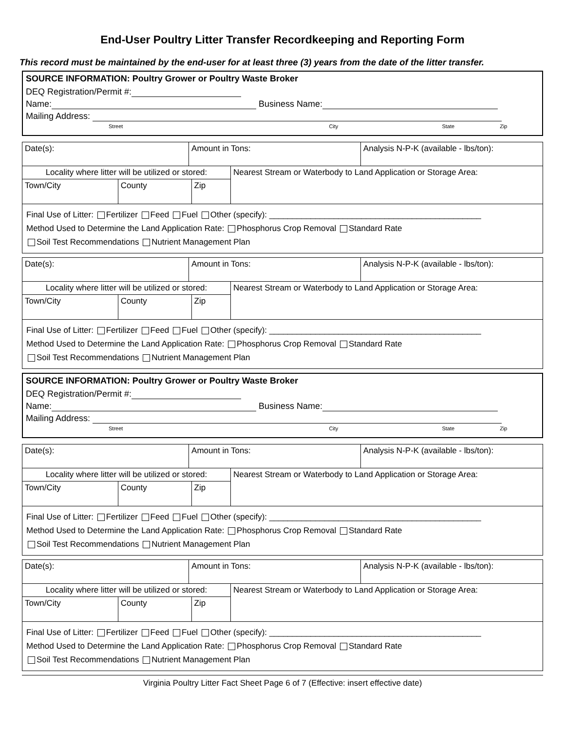End-User Poultry Litter Transfer Recordkeeping and Reporting Form
This record must be maintained by the end-user for at least three (3) years from the date of the litter transfer.
SOURCE INFORMATION: Poultry Grower or Poultry Waste Broker
DEQ Registration/Permit #:
Name: Business Name:
Mailing Address:
Street City State Zip
| Date(s): | Amount in Tons: | Analysis N-P-K (available - lbs/ton): |
| Locality where litter will be utilized or stored: | | | Nearest Stream or Waterbody to Land Application or Storage Area: |
| Town/City | County | Zip | |
| Final Use of Litter: Fertilizer Feed Fuel Other (specify): ______________________________________________ Method Used to Determine the Land Application Rate: Phosphorus Crop Removal Standard Rate Soil Test Recommendations Nutrient Management Plan | | | |
| Date(s): | Amount in Tons: | Analysis N-P-K (available - lbs/ton): |
| Locality where litter will be utilized or stored: | | | Nearest Stream or Waterbody to Land Application or Storage Area: |
| Town/City | County | Zip | |
| Final Use of Litter: Fertilizer Feed Fuel Other (specify): ______________________________________________ Method Used to Determine the Land Application Rate: Phosphorus Crop Removal Standard Rate Soil Test Recommendations Nutrient Management Plan | | | |
SOURCE INFORMATION: Poultry Grower or Poultry Waste Broker
DEQ Registration/Permit #:
Name: Business Name:
Mailing Address:
Street City State Zip
| Date(s): | Amount in Tons: | Analysis N-P-K (available - lbs/ton): |
| Locality where litter will be utilized or stored: | | | Nearest Stream or Waterbody to Land Application or Storage Area: |
| Town/City | County | Zip | |
| Final Use of Litter: Fertilizer Feed Fuel Other (specify): ______________________________________________ Method Used to Determine the Land Application Rate: Phosphorus Crop Removal Standard Rate Soil Test Recommendations Nutrient Management Plan | | | |
| Date(s): | Amount in Tons: | Analysis N-P-K (available - lbs/ton): |
| Locality where litter will be utilized or stored: | | | Nearest Stream or Waterbody to Land Application or Storage Area: |
| Town/City | County | Zip | |
| Final Use of Litter: Fertilizer Feed Fuel Other (specify): ______________________________________________ Method Used to Determine the Land Application Rate: Phosphorus Crop Removal Standard Rate Soil Test Recommendations Nutrient Management Plan | | | |
Virginia Poultry Litter Fact Sheet Page 6 of 7 (Effective: insert effective date)